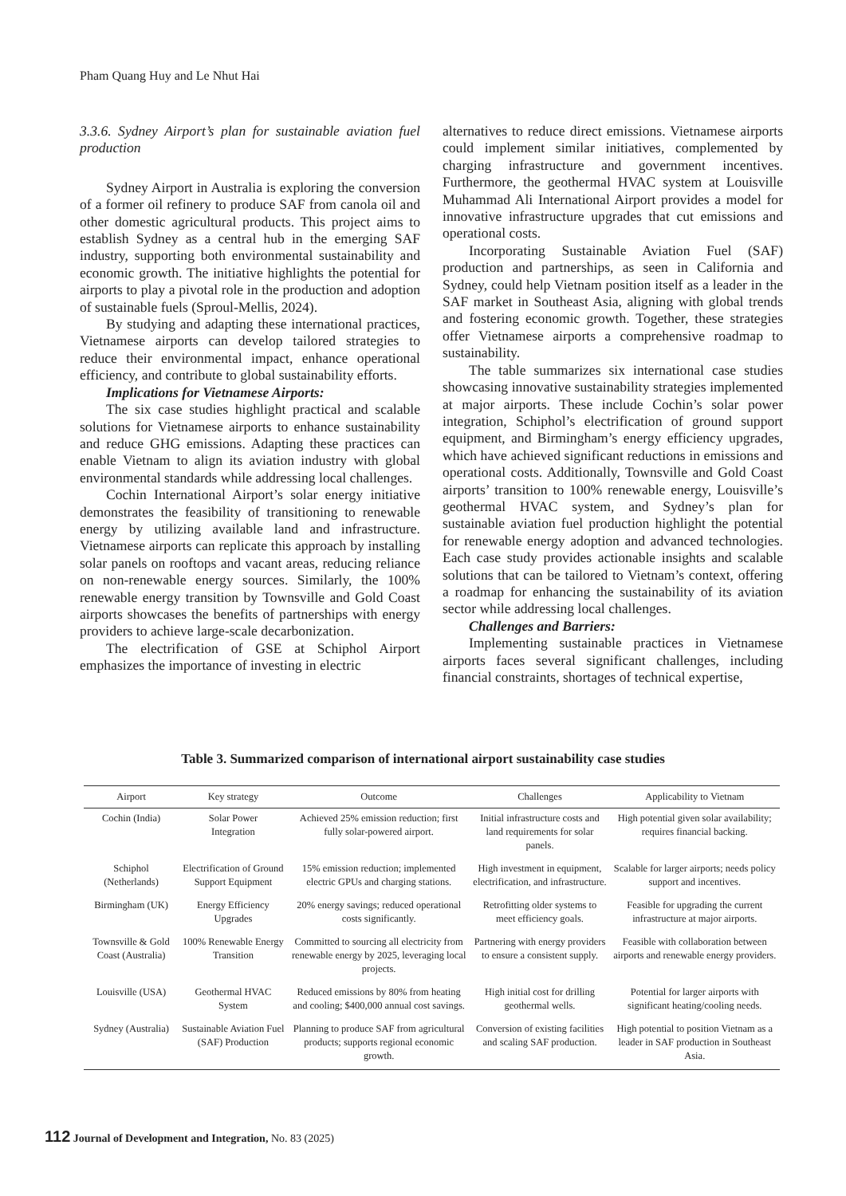Pham Quang Huy and Le Nhut Hai
3.3.6. Sydney Airport’s plan for sustainable aviation fuel production
Sydney Airport in Australia is exploring the conversion of a former oil refinery to produce SAF from canola oil and other domestic agricultural products. This project aims to establish Sydney as a central hub in the emerging SAF industry, supporting both environmental sustainability and economic growth. The initiative highlights the potential for airports to play a pivotal role in the production and adoption of sustainable fuels (Sproul-Mellis, 2024).
By studying and adapting these international practices, Vietnamese airports can develop tailored strategies to reduce their environmental impact, enhance operational efficiency, and contribute to global sustainability efforts.
Implications for Vietnamese Airports:
The six case studies highlight practical and scalable solutions for Vietnamese airports to enhance sustainability and reduce GHG emissions. Adapting these practices can enable Vietnam to align its aviation industry with global environmental standards while addressing local challenges.
Cochin International Airport’s solar energy initiative demonstrates the feasibility of transitioning to renewable energy by utilizing available land and infrastructure. Vietnamese airports can replicate this approach by installing solar panels on rooftops and vacant areas, reducing reliance on non-renewable energy sources. Similarly, the 100% renewable energy transition by Townsville and Gold Coast airports showcases the benefits of partnerships with energy providers to achieve large-scale decarbonization.
The electrification of GSE at Schiphol Airport emphasizes the importance of investing in electric
alternatives to reduce direct emissions. Vietnamese airports could implement similar initiatives, complemented by charging infrastructure and government incentives. Furthermore, the geothermal HVAC system at Louisville Muhammad Ali International Airport provides a model for innovative infrastructure upgrades that cut emissions and operational costs.
Incorporating Sustainable Aviation Fuel (SAF) production and partnerships, as seen in California and Sydney, could help Vietnam position itself as a leader in the SAF market in Southeast Asia, aligning with global trends and fostering economic growth. Together, these strategies offer Vietnamese airports a comprehensive roadmap to sustainability.
The table summarizes six international case studies showcasing innovative sustainability strategies implemented at major airports. These include Cochin’s solar power integration, Schiphol’s electrification of ground support equipment, and Birmingham’s energy efficiency upgrades, which have achieved significant reductions in emissions and operational costs. Additionally, Townsville and Gold Coast airports’ transition to 100% renewable energy, Louisville’s geothermal HVAC system, and Sydney’s plan for sustainable aviation fuel production highlight the potential for renewable energy adoption and advanced technologies. Each case study provides actionable insights and scalable solutions that can be tailored to Vietnam’s context, offering a roadmap for enhancing the sustainability of its aviation sector while addressing local challenges.
Challenges and Barriers:
Implementing sustainable practices in Vietnamese airports faces several significant challenges, including financial constraints, shortages of technical expertise,
Table 3. Summarized comparison of international airport sustainability case studies
| Airport | Key strategy | Outcome | Challenges | Applicability to Vietnam |
| --- | --- | --- | --- | --- |
| Cochin (India) | Solar Power Integration | Achieved 25% emission reduction; first fully solar-powered airport. | Initial infrastructure costs and land requirements for solar panels. | High potential given solar availability; requires financial backing. |
| Schiphol (Netherlands) | Electrification of Ground Support Equipment | 15% emission reduction; implemented electric GPUs and charging stations. | High investment in equipment, electrification, and infrastructure. | Scalable for larger airports; needs policy support and incentives. |
| Birmingham (UK) | Energy Efficiency Upgrades | 20% energy savings; reduced operational costs significantly. | Retrofitting older systems to meet efficiency goals. | Feasible for upgrading the current infrastructure at major airports. |
| Townsville & Gold Coast (Australia) | 100% Renewable Energy Transition | Committed to sourcing all electricity from renewable energy by 2025, leveraging local projects. | Partnering with energy providers to ensure a consistent supply. | Feasible with collaboration between airports and renewable energy providers. |
| Louisville (USA) | Geothermal HVAC System | Reduced emissions by 80% from heating and cooling; $400,000 annual cost savings. | High initial cost for drilling geothermal wells. | Potential for larger airports with significant heating/cooling needs. |
| Sydney (Australia) | Sustainable Aviation Fuel (SAF) Production | Planning to produce SAF from agricultural products; supports regional economic growth. | Conversion of existing facilities and scaling SAF production. | High potential to position Vietnam as a leader in SAF production in Southeast Asia. |
112 Journal of Development and Integration, No. 83 (2025)